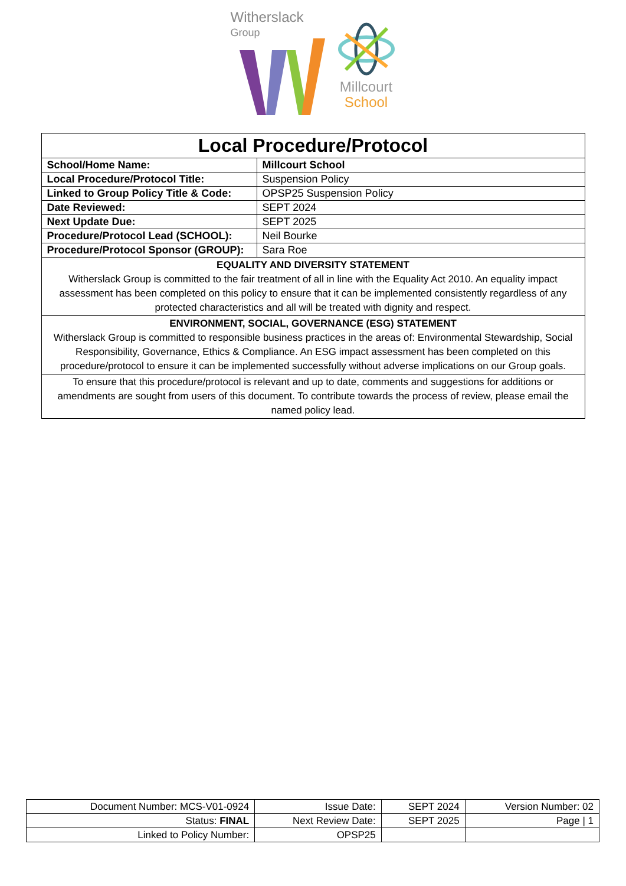Witherslack
Group
Millcourt
School
| Local Procedure/Protocol | |
| School/Home Name: | Millcourt School |
| Local Procedure/Protocol Title: | Suspension Policy |
| Linked to Group Policy Title & Code: | OPSP25 Suspension Policy |
| Date Reviewed: | SEPT 2024 |
| Next Update Due: | SEPT 2025 |
| Procedure/Protocol Lead (SCHOOL): | Neil Bourke |
| Procedure/Protocol Sponsor (GROUP): | Sara Roe |
| EQUALITY AND DIVERSITY STATEMENT Witherslack Group is committed to the fair treatment of all in line with the Equality Act 2010. An equality impact assessment has been completed on this policy to ensure that it can be implemented consistently regardless of any protected characteristics and all will be treated with dignity and respect. | |
| ENVIRONMENT, SOCIAL, GOVERNANCE (ESG) STATEMENT Witherslack Group is committed to responsible business practices in the areas of: Environmental Stewardship, Social Responsibility, Governance, Ethics & Compliance. An ESG impact assessment has been completed on this procedure/protocol to ensure it can be implemented successfully without adverse implications on our Group goals. | |
| To ensure that this procedure/protocol is relevant and up to date, comments and suggestions for additions or amendments are sought from users of this document. To contribute towards the process of review, please email the named policy lead. | |
| Document Number: MCS-V01-0924 | Issue Date: | SEPT 2024 | Version Number: 02 |
| Status: FINAL | Next Review Date: | SEPT 2025 | Page / 1 |
| Linked to Policy Number: | OPSP25 | | |